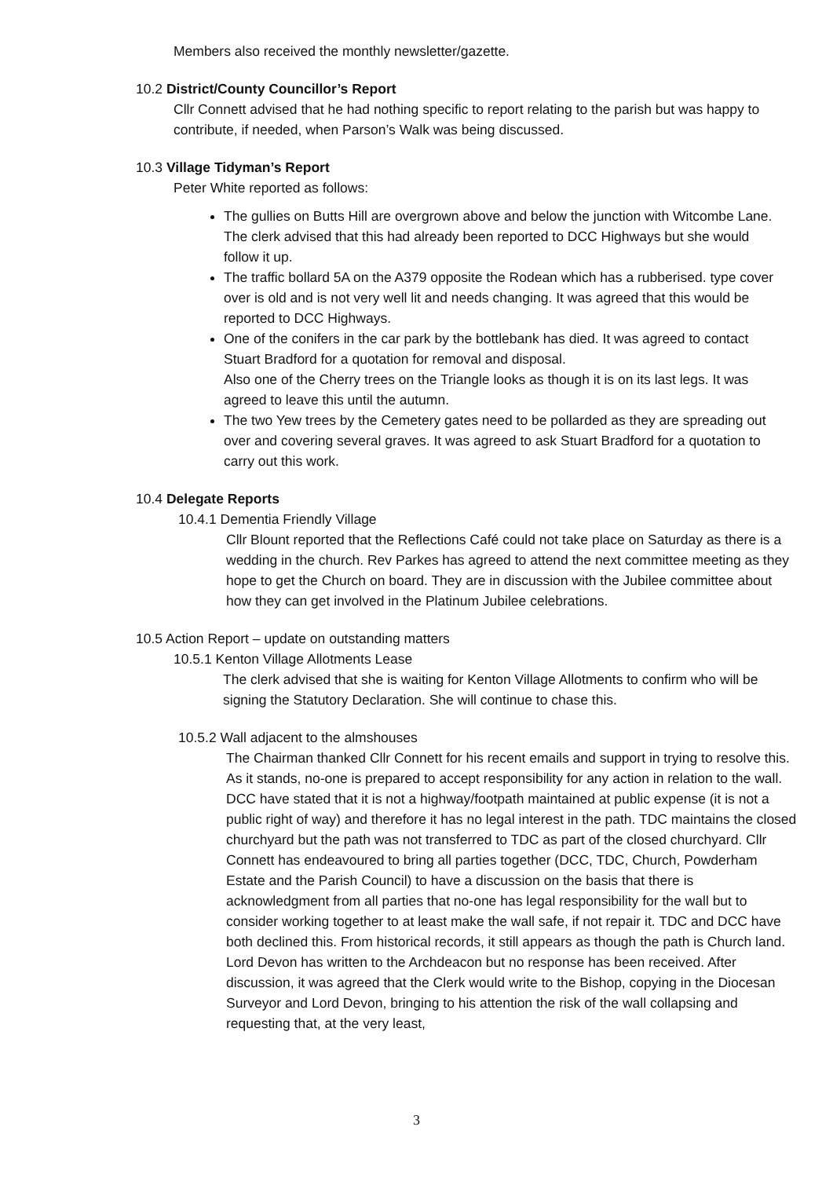Members also received the monthly newsletter/gazette.
10.2 District/County Councillor’s Report
Cllr Connett advised that he had nothing specific to report relating to the parish but was happy to contribute, if needed, when Parson’s Walk was being discussed.
10.3 Village Tidyman’s Report
Peter White reported as follows:
The gullies on Butts Hill are overgrown above and below the junction with Witcombe Lane. The clerk advised that this had already been reported to DCC Highways but she would follow it up.
The traffic bollard 5A on the A379 opposite the Rodean which has a rubberised. type cover over is old and is not very well lit and needs changing. It was agreed that this would be reported to DCC Highways.
One of the conifers in the car park by the bottlebank has died. It was agreed to contact Stuart Bradford for a quotation for removal and disposal.
Also one of the Cherry trees on the Triangle looks as though it is on its last legs. It was agreed to leave this until the autumn.
The two Yew trees by the Cemetery gates need to be pollarded as they are spreading out over and covering several graves. It was agreed to ask Stuart Bradford for a quotation to carry out this work.
10.4 Delegate Reports
10.4.1 Dementia Friendly Village
Cllr Blount reported that the Reflections Café could not take place on Saturday as there is a wedding in the church. Rev Parkes has agreed to attend the next committee meeting as they hope to get the Church on board. They are in discussion with the Jubilee committee about how they can get involved in the Platinum Jubilee celebrations.
10.5 Action Report – update on outstanding matters
10.5.1 Kenton Village Allotments Lease
The clerk advised that she is waiting for Kenton Village Allotments to confirm who will be signing the Statutory Declaration. She will continue to chase this.
10.5.2 Wall adjacent to the almshouses
The Chairman thanked Cllr Connett for his recent emails and support in trying to resolve this. As it stands, no-one is prepared to accept responsibility for any action in relation to the wall. DCC have stated that it is not a highway/footpath maintained at public expense (it is not a public right of way) and therefore it has no legal interest in the path. TDC maintains the closed churchyard but the path was not transferred to TDC as part of the closed churchyard. Cllr Connett has endeavoured to bring all parties together (DCC, TDC, Church, Powderham Estate and the Parish Council) to have a discussion on the basis that there is acknowledgment from all parties that no-one has legal responsibility for the wall but to consider working together to at least make the wall safe, if not repair it. TDC and DCC have both declined this. From historical records, it still appears as though the path is Church land. Lord Devon has written to the Archdeacon but no response has been received. After discussion, it was agreed that the Clerk would write to the Bishop, copying in the Diocesan Surveyor and Lord Devon, bringing to his attention the risk of the wall collapsing and requesting that, at the very least,
3